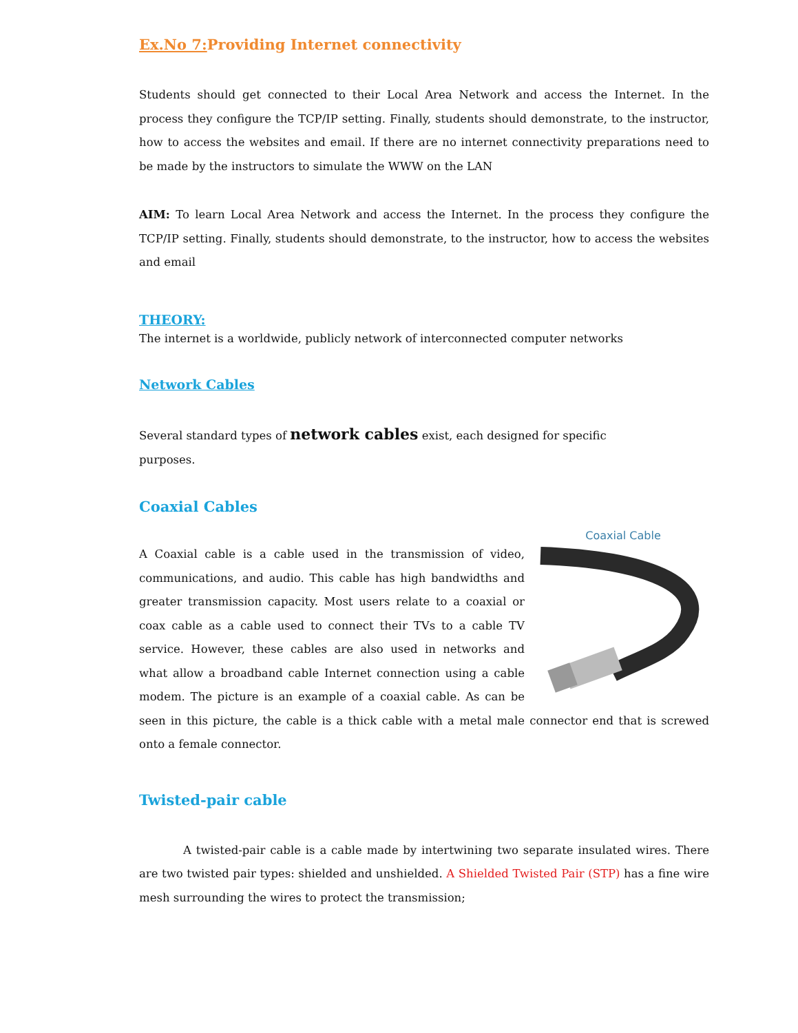Ex.No 7: Providing Internet connectivity
Students should get connected to their Local Area Network and access the Internet. In the process they configure the TCP/IP setting. Finally, students should demonstrate, to the instructor, how to access the websites and email. If there are no internet connectivity preparations need to be made by the instructors to simulate the WWW on the LAN
AIM: To learn Local Area Network and access the Internet. In the process they configure the TCP/IP setting. Finally, students should demonstrate, to the instructor, how to access the websites and email
THEORY:
The internet is a worldwide, publicly network of interconnected computer networks
Network Cables
Several standard types of network cables exist, each designed for specific
purposes.
Coaxial Cables
Coaxial Cable
A Coaxial cable is a cable used in the transmission of video, communications, and audio. This cable has high bandwidths and greater transmission capacity. Most users relate to a coaxial or coax cable as a cable used to connect their TVs to a cable TV service. However, these cables are also used in networks and what allow a broadband cable Internet connection using a cable modem. The picture is an example of a coaxial cable. As can be seen in this picture, the cable is a thick cable with a metal male connector end that is screwed onto a female connector.
Twisted-pair cable
A twisted-pair cable is a cable made by intertwining two separate insulated wires. There are two twisted pair types: shielded and unshielded. A Shielded Twisted Pair (STP) has a fine wire mesh surrounding the wires to protect the transmission;